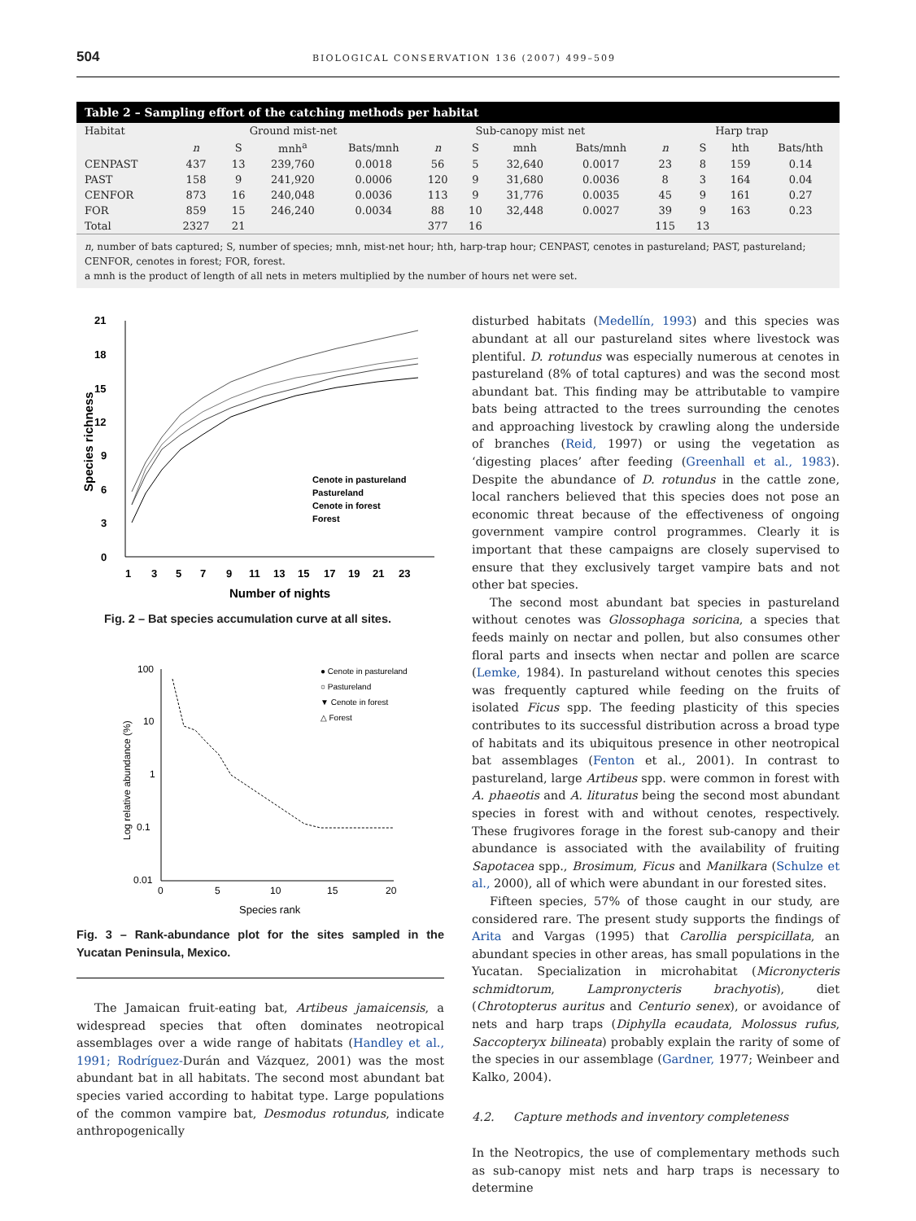504 BIOLOGICAL CONSERVATION 136 (2007) 499–509
Table 2 – Sampling effort of the catching methods per habitat
| Habitat | Ground mist-net | | | | Sub-canopy mist net | | | | Harp trap | | | |
| --- | --- | --- | --- | --- | --- | --- | --- | --- | --- | --- | --- | --- |
| | n | S | mnh<sup>a</sup> | Bats/mnh | n | S | mnh | Bats/mnh | n | S | hth | Bats/hth |
| CENPAST | 437 | 13 | 239,760 | 0.0018 | 56 | 5 | 32,640 | 0.0017 | 23 | 8 | 159 | 0.14 |
| PAST | 158 | 9 | 241,920 | 0.0006 | 120 | 9 | 31,680 | 0.0036 | 8 | 3 | 164 | 0.04 |
| CENFOR | 873 | 16 | 240,048 | 0.0036 | 113 | 9 | 31,776 | 0.0035 | 45 | 9 | 161 | 0.27 |
| FOR | 859 | 15 | 246,240 | 0.0034 | 88 | 10 | 32,448 | 0.0027 | 39 | 9 | 163 | 0.23 |
| Total | 2327 | 21 | | | 377 | 16 | | | 115 | 13 | | |
n, number of bats captured; S, number of species; mnh, mist-net hour; hth, harp-trap hour; CENPAST, cenotes in pastureland; PAST, pastureland; CENFOR, cenotes in forest; FOR, forest.
a mnh is the product of length of all nets in meters multiplied by the number of hours net were set.
21
18
15
12
9
6
3
0
1
3
5
7
9
11
13
15
17
19
21
23
Number of nights
Species richness
Cenote in pastureland
Pastureland
Cenote in forest
Forest
Fig. 2 – Bat species accumulation curve at all sites.
100
10
1
0.1
0.01
0
5
10
15
20
Species rank
Log relative abundance (%)
● Cenote in pastureland
○ Pastureland
▼ Cenote in forest
△ Forest
Fig. 3 – Rank-abundance plot for the sites sampled in the Yucatan Peninsula, Mexico.
The Jamaican fruit-eating bat, Artibeus jamaicensis, a widespread species that often dominates neotropical assemblages over a wide range of habitats (Handley et al., 1991; Rodríguez-Durán and Vázquez, 2001) was the most abundant bat in all habitats. The second most abundant bat species varied according to habitat type. Large populations of the common vampire bat, Desmodus rotundus, indicate anthropogenically
disturbed habitats (Medellín, 1993) and this species was abundant at all our pastureland sites where livestock was plentiful. D. rotundus was especially numerous at cenotes in pastureland (8% of total captures) and was the second most abundant bat. This finding may be attributable to vampire bats being attracted to the trees surrounding the cenotes and approaching livestock by crawling along the underside of branches (Reid, 1997) or using the vegetation as ‘digesting places’ after feeding (Greenhall et al., 1983). Despite the abundance of D. rotundus in the cattle zone, local ranchers believed that this species does not pose an economic threat because of the effectiveness of ongoing government vampire control programmes. Clearly it is important that these campaigns are closely supervised to ensure that they exclusively target vampire bats and not other bat species.
The second most abundant bat species in pastureland without cenotes was Glossophaga soricina, a species that feeds mainly on nectar and pollen, but also consumes other floral parts and insects when nectar and pollen are scarce (Lemke, 1984). In pastureland without cenotes this species was frequently captured while feeding on the fruits of isolated Ficus spp. The feeding plasticity of this species contributes to its successful distribution across a broad type of habitats and its ubiquitous presence in other neotropical bat assemblages (Fenton et al., 2001). In contrast to pastureland, large Artibeus spp. were common in forest with A. phaeotis and A. lituratus being the second most abundant species in forest with and without cenotes, respectively. These frugivores forage in the forest sub-canopy and their abundance is associated with the availability of fruiting Sapotacea spp., Brosimum, Ficus and Manilkara (Schulze et al., 2000), all of which were abundant in our forested sites.
Fifteen species, 57% of those caught in our study, are considered rare. The present study supports the findings of Arita and Vargas (1995) that Carollia perspicillata, an abundant species in other areas, has small populations in the Yucatan. Specialization in microhabitat (Micronycteris schmidtorum, Lampronycteris brachyotis), diet (Chrotopterus auritus and Centurio senex), or avoidance of nets and harp traps (Diphylla ecaudata, Molossus rufus, Saccopteryx bilineata) probably explain the rarity of some of the species in our assemblage (Gardner, 1977; Weinbeer and Kalko, 2004).
4.2. Capture methods and inventory completeness
In the Neotropics, the use of complementary methods such as sub-canopy mist nets and harp traps is necessary to determine